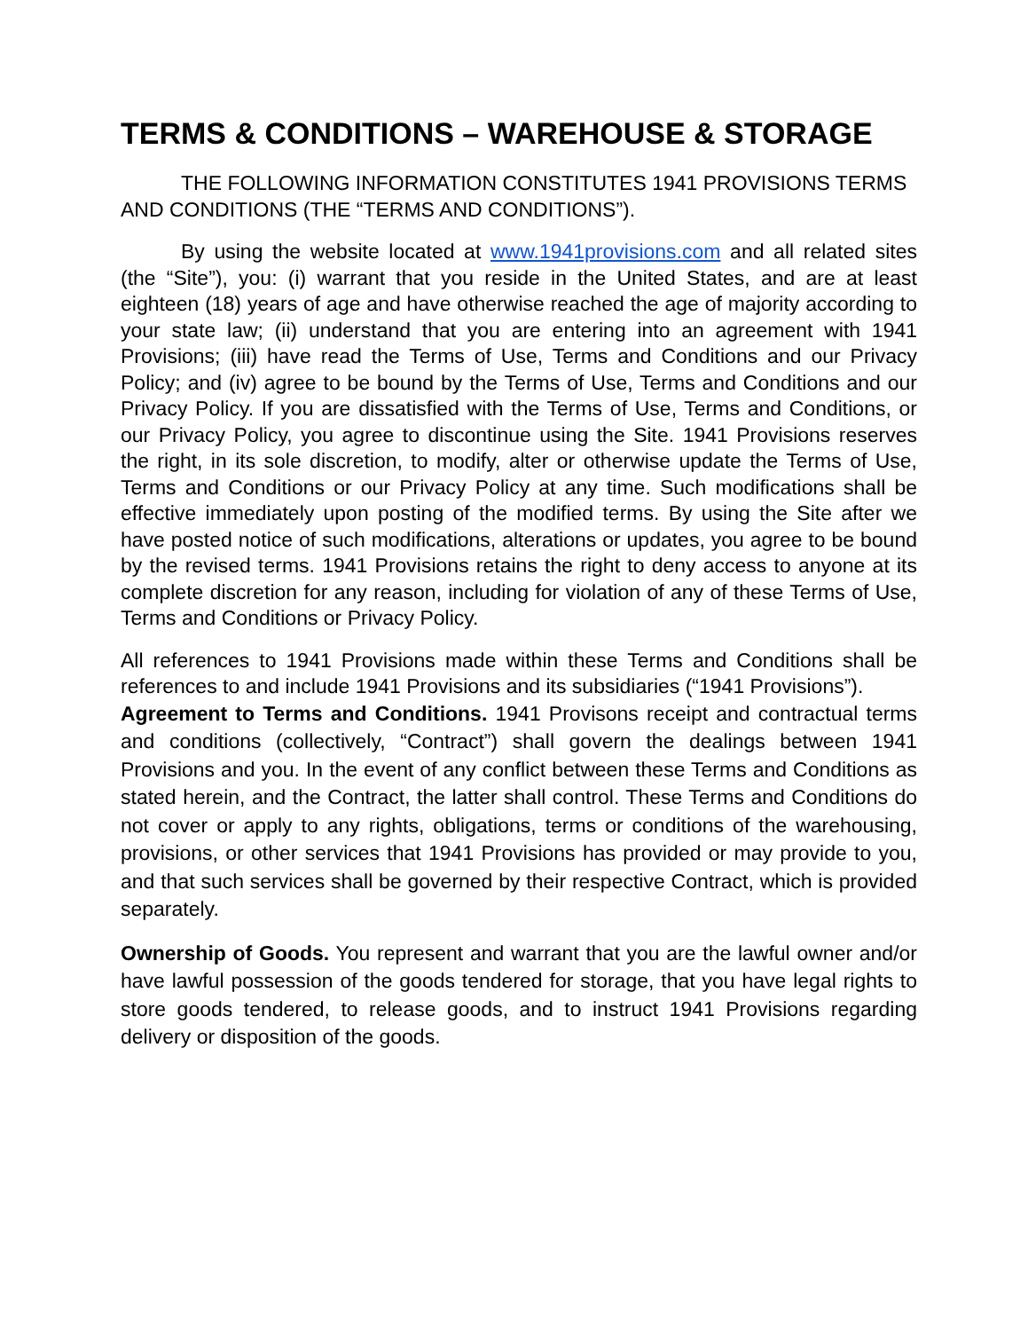TERMS & CONDITIONS – WAREHOUSE & STORAGE
THE FOLLOWING INFORMATION CONSTITUTES 1941 PROVISIONS TERMS AND CONDITIONS (THE “TERMS AND CONDITIONS”).
By using the website located at www.1941provisions.com and all related sites (the “Site”), you: (i) warrant that you reside in the United States, and are at least eighteen (18) years of age and have otherwise reached the age of majority according to your state law; (ii) understand that you are entering into an agreement with 1941 Provisions; (iii) have read the Terms of Use, Terms and Conditions and our Privacy Policy; and (iv) agree to be bound by the Terms of Use, Terms and Conditions and our Privacy Policy. If you are dissatisfied with the Terms of Use, Terms and Conditions, or our Privacy Policy, you agree to discontinue using the Site. 1941 Provisions reserves the right, in its sole discretion, to modify, alter or otherwise update the Terms of Use, Terms and Conditions or our Privacy Policy at any time. Such modifications shall be effective immediately upon posting of the modified terms. By using the Site after we have posted notice of such modifications, alterations or updates, you agree to be bound by the revised terms. 1941 Provisions retains the right to deny access to anyone at its complete discretion for any reason, including for violation of any of these Terms of Use, Terms and Conditions or Privacy Policy.
All references to 1941 Provisions made within these Terms and Conditions shall be references to and include 1941 Provisions and its subsidiaries (“1941 Provisions”).
Agreement to Terms and Conditions. 1941 Provisons receipt and contractual terms and conditions (collectively, “Contract”) shall govern the dealings between 1941 Provisions and you. In the event of any conflict between these Terms and Conditions as stated herein, and the Contract, the latter shall control. These Terms and Conditions do not cover or apply to any rights, obligations, terms or conditions of the warehousing, provisions, or other services that 1941 Provisions has provided or may provide to you, and that such services shall be governed by their respective Contract, which is provided separately.
Ownership of Goods. You represent and warrant that you are the lawful owner and/or have lawful possession of the goods tendered for storage, that you have legal rights to store goods tendered, to release goods, and to instruct 1941 Provisions regarding delivery or disposition of the goods.